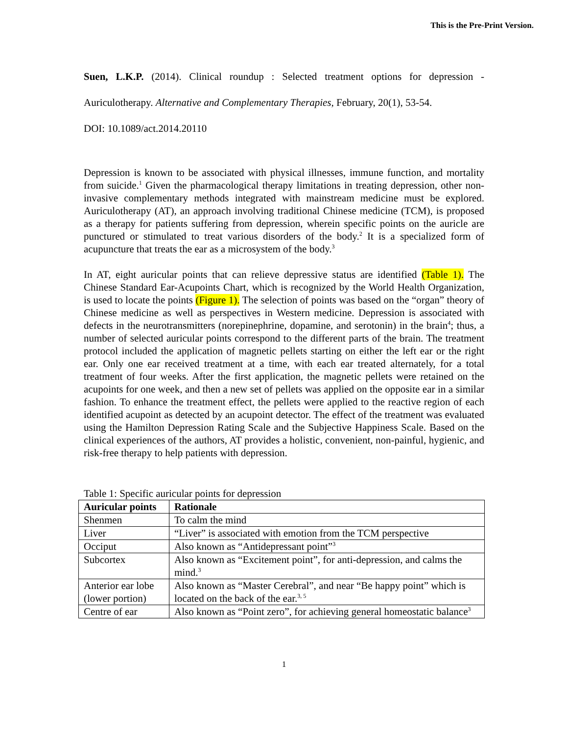This is the Pre-Print Version.
Suen, L.K.P. (2014). Clinical roundup : Selected treatment options for depression - Auriculotherapy. Alternative and Complementary Therapies, February, 20(1), 53-54.
DOI: 10.1089/act.2014.20110
Depression is known to be associated with physical illnesses, immune function, and mortality from suicide.<sup>1</sup> Given the pharmacological therapy limitations in treating depression, other non-invasive complementary methods integrated with mainstream medicine must be explored. Auriculotherapy (AT), an approach involving traditional Chinese medicine (TCM), is proposed as a therapy for patients suffering from depression, wherein specific points on the auricle are punctured or stimulated to treat various disorders of the body.<sup>2</sup> It is a specialized form of acupuncture that treats the ear as a microsystem of the body.<sup>3</sup>
In AT, eight auricular points that can relieve depressive status are identified (Table 1). The Chinese Standard Ear-Acupoints Chart, which is recognized by the World Health Organization, is used to locate the points (Figure 1). The selection of points was based on the “organ” theory of Chinese medicine as well as perspectives in Western medicine. Depression is associated with defects in the neurotransmitters (norepinephrine, dopamine, and serotonin) in the brain<sup>4</sup>; thus, a number of selected auricular points correspond to the different parts of the brain. The treatment protocol included the application of magnetic pellets starting on either the left ear or the right ear. Only one ear received treatment at a time, with each ear treated alternately, for a total treatment of four weeks. After the first application, the magnetic pellets were retained on the acupoints for one week, and then a new set of pellets was applied on the opposite ear in a similar fashion. To enhance the treatment effect, the pellets were applied to the reactive region of each identified acupoint as detected by an acupoint detector. The effect of the treatment was evaluated using the Hamilton Depression Rating Scale and the Subjective Happiness Scale. Based on the clinical experiences of the authors, AT provides a holistic, convenient, non-painful, hygienic, and risk-free therapy to help patients with depression.
Table 1: Specific auricular points for depression
| Auricular points | Rationale |
| --- | --- |
| Shenmen | To calm the mind |
| Liver | “Liver” is associated with emotion from the TCM perspective |
| Occiput | Also known as “Antidepressant point”<sup>3</sup> |
| Subcortex | Also known as “Excitement point”, for anti-depression, and calms the mind.<sup>3</sup> |
| Anterior ear lobe (lower portion) | Also known as “Master Cerebral”, and near “Be happy point” which is located on the back of the ear.<sup>3, 5</sup> |
| Centre of ear | Also known as “Point zero”, for achieving general homeostatic balance<sup>3</sup> |
1